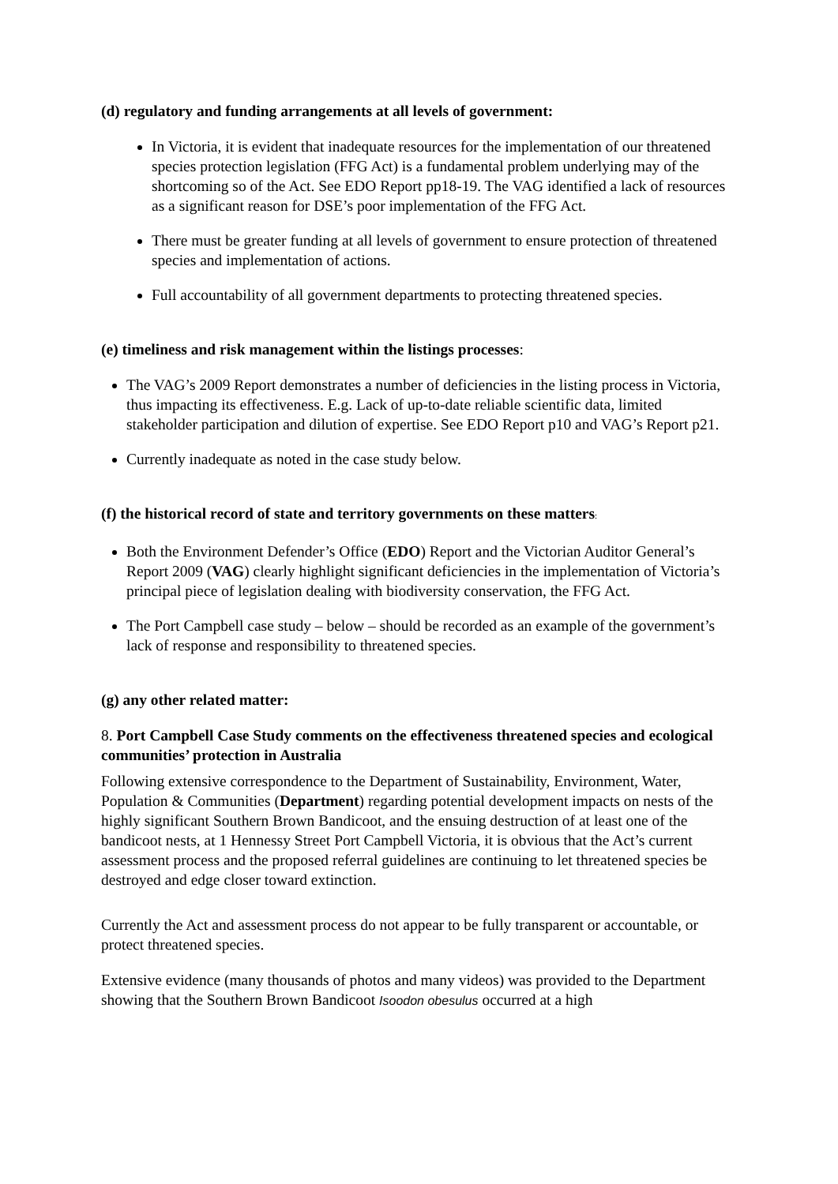(d) regulatory and funding arrangements at all levels of government:
In Victoria, it is evident that inadequate resources for the implementation of our threatened species protection legislation (FFG Act) is a fundamental problem underlying may of the shortcoming so of the Act. See EDO Report pp18-19. The VAG identified a lack of resources as a significant reason for DSE’s poor implementation of the FFG Act.
There must be greater funding at all levels of government to ensure protection of threatened species and implementation of actions.
Full accountability of all government departments to protecting threatened species.
(e) timeliness and risk management within the listings processes:
The VAG’s 2009 Report demonstrates a number of deficiencies in the listing process in Victoria, thus impacting its effectiveness. E.g. Lack of up-to-date reliable scientific data, limited stakeholder participation and dilution of expertise. See EDO Report p10 and VAG’s Report p21.
Currently inadequate as noted in the case study below.
(f) the historical record of state and territory governments on these matters:
Both the Environment Defender’s Office (EDO) Report and the Victorian Auditor General’s Report 2009 (VAG) clearly highlight significant deficiencies in the implementation of Victoria’s principal piece of legislation dealing with biodiversity conservation, the FFG Act.
The Port Campbell case study – below – should be recorded as an example of the government’s lack of response and responsibility to threatened species.
(g) any other related matter:
8. Port Campbell Case Study comments on the effectiveness threatened species and ecological communities’ protection in Australia
Following extensive correspondence to the Department of Sustainability, Environment, Water, Population & Communities (Department) regarding potential development impacts on nests of the highly significant Southern Brown Bandicoot, and the ensuing destruction of at least one of the bandicoot nests, at 1 Hennessy Street Port Campbell Victoria, it is obvious that the Act’s current assessment process and the proposed referral guidelines are continuing to let threatened species be destroyed and edge closer toward extinction.
Currently the Act and assessment process do not appear to be fully transparent or accountable, or protect threatened species.
Extensive evidence (many thousands of photos and many videos) was provided to the Department showing that the Southern Brown Bandicoot Isoodon obesulus occurred at a high